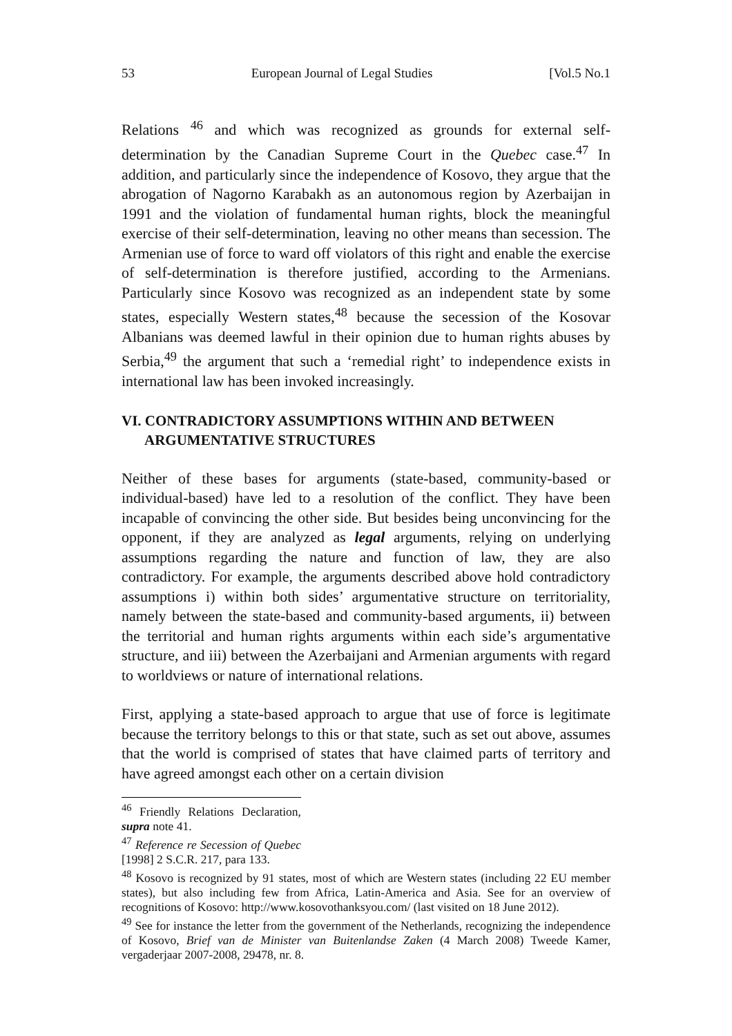53 European Journal of Legal Studies [Vol.5 No.1
Relations <sup>46</sup> and which was recognized as grounds for external self-determination by the Canadian Supreme Court in the Quebec case.<sup>47</sup> In addition, and particularly since the independence of Kosovo, they argue that the abrogation of Nagorno Karabakh as an autonomous region by Azerbaijan in 1991 and the violation of fundamental human rights, block the meaningful exercise of their self-determination, leaving no other means than secession. The Armenian use of force to ward off violators of this right and enable the exercise of self-determination is therefore justified, according to the Armenians. Particularly since Kosovo was recognized as an independent state by some states, especially Western states,<sup>48</sup> because the secession of the Kosovar Albanians was deemed lawful in their opinion due to human rights abuses by Serbia,<sup>49</sup> the argument that such a ‘remedial right’ to independence exists in international law has been invoked increasingly.
VI. CONTRADICTORY ASSUMPTIONS WITHIN AND BETWEEN ARGUMENTATIVE STRUCTURES
Neither of these bases for arguments (state-based, community-based or individual-based) have led to a resolution of the conflict. They have been incapable of convincing the other side. But besides being unconvincing for the opponent, if they are analyzed as legal arguments, relying on underlying assumptions regarding the nature and function of law, they are also contradictory. For example, the arguments described above hold contradictory assumptions i) within both sides’ argumentative structure on territoriality, namely between the state-based and community-based arguments, ii) between the territorial and human rights arguments within each side’s argumentative structure, and iii) between the Azerbaijani and Armenian arguments with regard to worldviews or nature of international relations.
First, applying a state-based approach to argue that use of force is legitimate because the territory belongs to this or that state, such as set out above, assumes that the world is comprised of states that have claimed parts of territory and have agreed amongst each other on a certain division
<sup>46</sup> Friendly Relations Declaration, supra note 41.
<sup>47</sup> Reference re Secession of Quebec [1998] 2 S.C.R. 217, para 133.
<sup>48</sup> Kosovo is recognized by 91 states, most of which are Western states (including 22 EU member states), but also including few from Africa, Latin-America and Asia. See for an overview of recognitions of Kosovo: http://www.kosovothanksyou.com/ (last visited on 18 June 2012).
<sup>49</sup> See for instance the letter from the government of the Netherlands, recognizing the independence of Kosovo, Brief van de Minister van Buitenlandse Zaken (4 March 2008) Tweede Kamer, vergaderjaar 2007-2008, 29478, nr. 8.